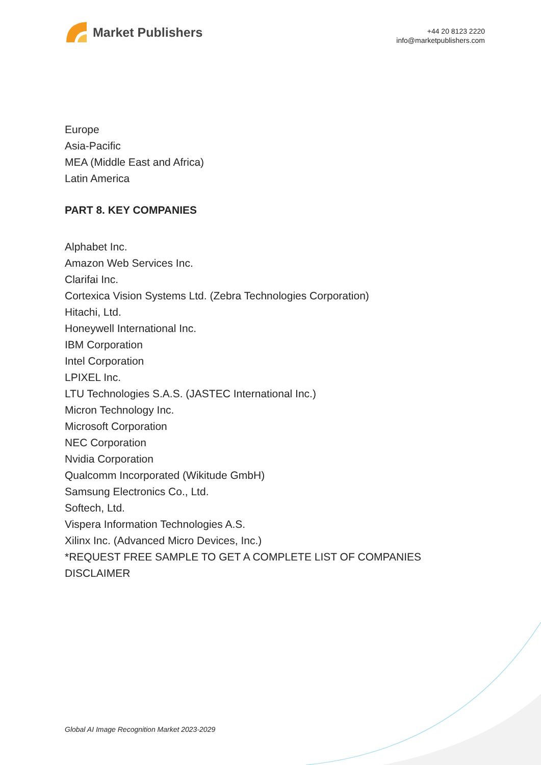Market Publishers
+44 20 8123 2220
info@marketpublishers.com
Europe
Asia-Pacific
MEA (Middle East and Africa)
Latin America
PART 8. KEY COMPANIES
Alphabet Inc.
Amazon Web Services Inc.
Clarifai Inc.
Cortexica Vision Systems Ltd. (Zebra Technologies Corporation)
Hitachi, Ltd.
Honeywell International Inc.
IBM Corporation
Intel Corporation
LPIXEL Inc.
LTU Technologies S.A.S. (JASTEC International Inc.)
Micron Technology Inc.
Microsoft Corporation
NEC Corporation
Nvidia Corporation
Qualcomm Incorporated (Wikitude GmbH)
Samsung Electronics Co., Ltd.
Softech, Ltd.
Vispera Information Technologies A.S.
Xilinx Inc. (Advanced Micro Devices, Inc.)
*REQUEST FREE SAMPLE TO GET A COMPLETE LIST OF COMPANIES
DISCLAIMER
Global AI Image Recognition Market 2023-2029